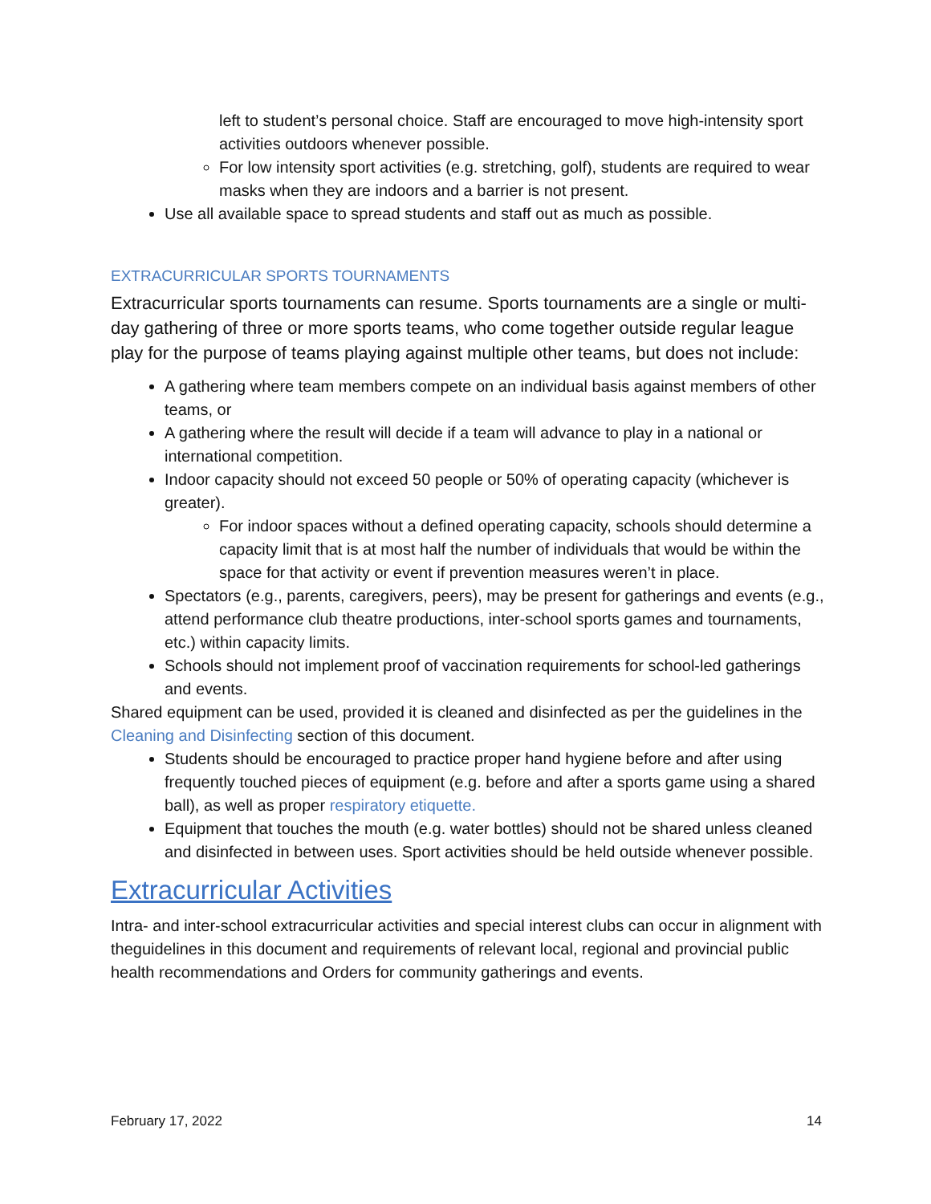left to student’s personal choice. Staff are encouraged to move high-intensity sport activities outdoors whenever possible.
For low intensity sport activities (e.g. stretching, golf), students are required to wear masks when they are indoors and a barrier is not present.
Use all available space to spread students and staff out as much as possible.
EXTRACURRICULAR SPORTS TOURNAMENTS
Extracurricular sports tournaments can resume. Sports tournaments are a single or multi-day gathering of three or more sports teams, who come together outside regular league play for the purpose of teams playing against multiple other teams, but does not include:
A gathering where team members compete on an individual basis against members of other teams, or
A gathering where the result will decide if a team will advance to play in a national or international competition.
Indoor capacity should not exceed 50 people or 50% of operating capacity (whichever is greater).
For indoor spaces without a defined operating capacity, schools should determine a capacity limit that is at most half the number of individuals that would be within the space for that activity or event if prevention measures weren’t in place.
Spectators (e.g., parents, caregivers, peers), may be present for gatherings and events (e.g., attend performance club theatre productions, inter-school sports games and tournaments, etc.) within capacity limits.
Schools should not implement proof of vaccination requirements for school-led gatherings and events.
Shared equipment can be used, provided it is cleaned and disinfected as per the guidelines in the Cleaning and Disinfecting section of this document.
Students should be encouraged to practice proper hand hygiene before and after using frequently touched pieces of equipment (e.g. before and after a sports game using a shared ball), as well as proper respiratory etiquette.
Equipment that touches the mouth (e.g. water bottles) should not be shared unless cleaned and disinfected in between uses. Sport activities should be held outside whenever possible.
Extracurricular Activities
Intra- and inter-school extracurricular activities and special interest clubs can occur in alignment with theguidelines in this document and requirements of relevant local, regional and provincial public health recommendations and Orders for community gatherings and events.
February 17, 2022 14